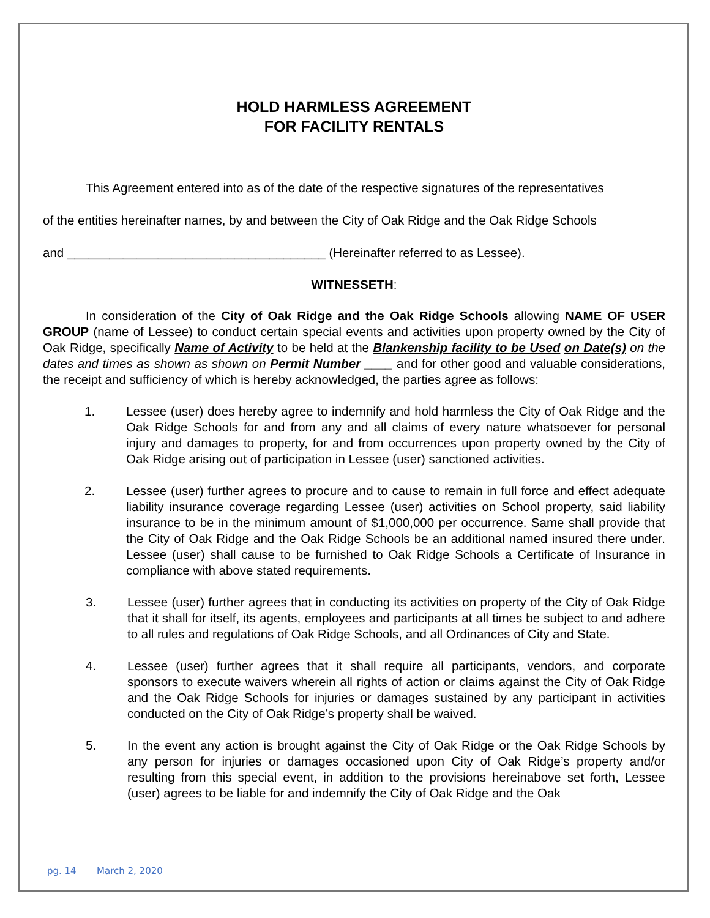HOLD HARMLESS AGREEMENT
FOR FACILITY RENTALS
This Agreement entered into as of the date of the respective signatures of the representatives
of the entities hereinafter names, by and between the City of Oak Ridge and the Oak Ridge Schools
and _____________________________________ (Hereinafter referred to as Lessee).
WITNESSETH:
In consideration of the City of Oak Ridge and the Oak Ridge Schools allowing NAME OF USER GROUP (name of Lessee) to conduct certain special events and activities upon property owned by the City of Oak Ridge, specifically Name of Activity to be held at the Blankenship facility to be Used on Date(s) on the dates and times as shown as shown on Permit Number ____ and for other good and valuable considerations, the receipt and sufficiency of which is hereby acknowledged, the parties agree as follows:
1. Lessee (user) does hereby agree to indemnify and hold harmless the City of Oak Ridge and the Oak Ridge Schools for and from any and all claims of every nature whatsoever for personal injury and damages to property, for and from occurrences upon property owned by the City of Oak Ridge arising out of participation in Lessee (user) sanctioned activities.
2. Lessee (user) further agrees to procure and to cause to remain in full force and effect adequate liability insurance coverage regarding Lessee (user) activities on School property, said liability insurance to be in the minimum amount of $1,000,000 per occurrence. Same shall provide that the City of Oak Ridge and the Oak Ridge Schools be an additional named insured there under. Lessee (user) shall cause to be furnished to Oak Ridge Schools a Certificate of Insurance in compliance with above stated requirements.
3. Lessee (user) further agrees that in conducting its activities on property of the City of Oak Ridge that it shall for itself, its agents, employees and participants at all times be subject to and adhere to all rules and regulations of Oak Ridge Schools, and all Ordinances of City and State.
4. Lessee (user) further agrees that it shall require all participants, vendors, and corporate sponsors to execute waivers wherein all rights of action or claims against the City of Oak Ridge and the Oak Ridge Schools for injuries or damages sustained by any participant in activities conducted on the City of Oak Ridge’s property shall be waived.
5. In the event any action is brought against the City of Oak Ridge or the Oak Ridge Schools by any person for injuries or damages occasioned upon City of Oak Ridge’s property and/or resulting from this special event, in addition to the provisions hereinabove set forth, Lessee (user) agrees to be liable for and indemnify the City of Oak Ridge and the Oak
pg. 14 March 2, 2020